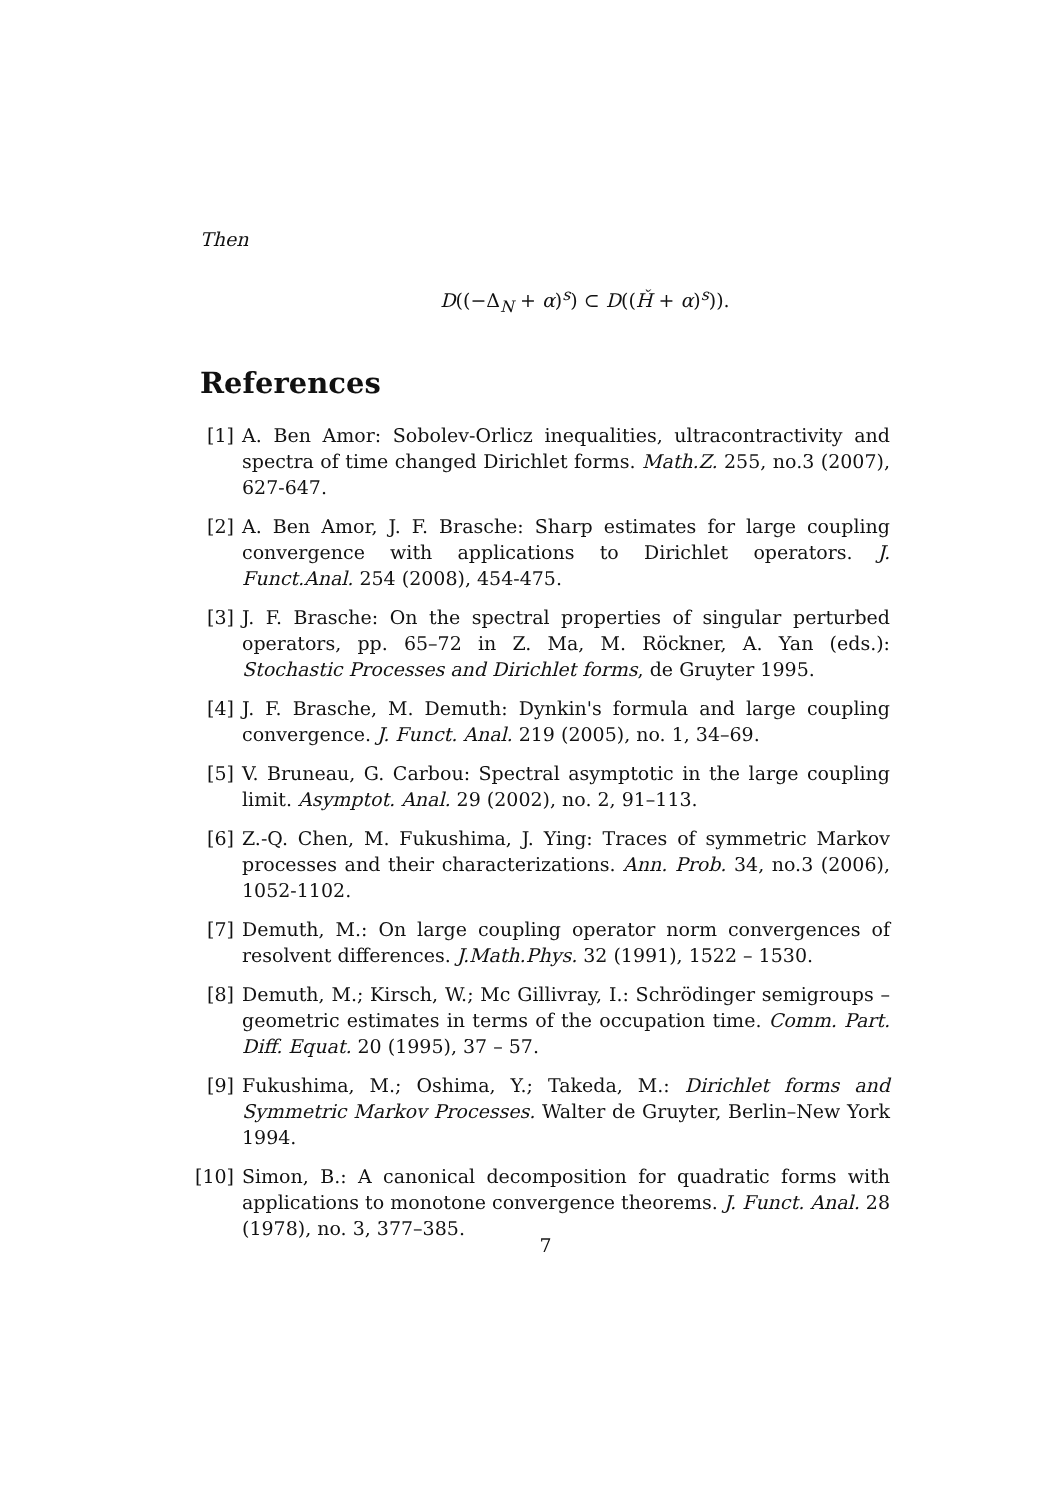Then
D((−Δ<sub>N</sub> + α)<sup>s</sup>) ⊂ D((Ȟ + α)<sup>s</sup>)).
References
[1] A. Ben Amor: Sobolev-Orlicz inequalities, ultracontractivity and spectra of time changed Dirichlet forms. Math.Z. 255, no.3 (2007), 627-647.
[2] A. Ben Amor, J. F. Brasche: Sharp estimates for large coupling convergence with applications to Dirichlet operators. J. Funct.Anal. 254 (2008), 454-475.
[3] J. F. Brasche: On the spectral properties of singular perturbed operators, pp. 65–72 in Z. Ma, M. Röckner, A. Yan (eds.): Stochastic Processes and Dirichlet forms, de Gruyter 1995.
[4] J. F. Brasche, M. Demuth: Dynkin's formula and large coupling convergence. J. Funct. Anal. 219 (2005), no. 1, 34–69.
[5] V. Bruneau, G. Carbou: Spectral asymptotic in the large coupling limit. Asymptot. Anal. 29 (2002), no. 2, 91–113.
[6] Z.-Q. Chen, M. Fukushima, J. Ying: Traces of symmetric Markov processes and their characterizations. Ann. Prob. 34, no.3 (2006), 1052-1102.
[7] Demuth, M.: On large coupling operator norm convergences of resolvent differences. J.Math.Phys. 32 (1991), 1522 – 1530.
[8] Demuth, M.; Kirsch, W.; Mc Gillivray, I.: Schrödinger semigroups – geometric estimates in terms of the occupation time. Comm. Part. Diff. Equat. 20 (1995), 37 – 57.
[9] Fukushima, M.; Oshima, Y.; Takeda, M.: Dirichlet forms and Symmetric Markov Processes. Walter de Gruyter, Berlin–New York 1994.
[10]
Simon, B.: A canonical decomposition for quadratic forms with applications to monotone convergence theorems. J. Funct. Anal. 28 (1978), no. 3, 377–385.
7